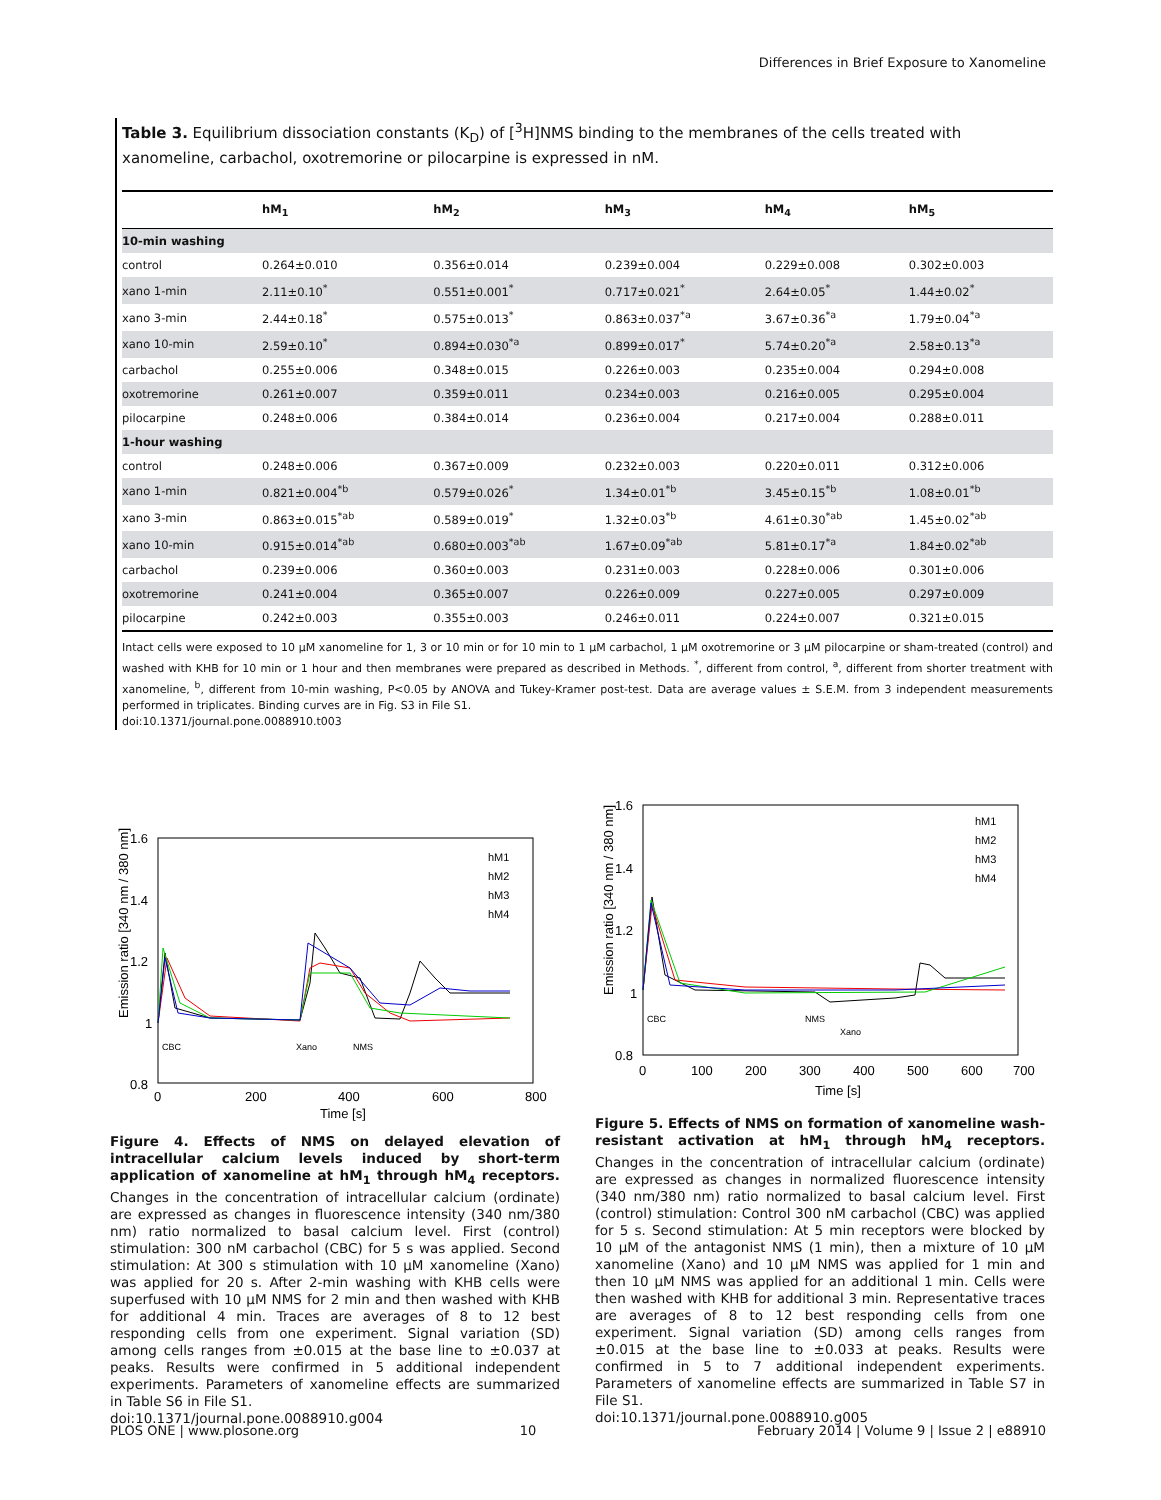Differences in Brief Exposure to Xanomeline
Table 3. Equilibrium dissociation constants (K<sub>D</sub>) of [<sup>3</sup>H]NMS binding to the membranes of the cells treated with xanomeline, carbachol, oxotremorine or pilocarpine is expressed in nM.
| | hM<sub>1</sub> | hM<sub>2</sub> | hM<sub>3</sub> | hM<sub>4</sub> | hM<sub>5</sub> |
| --- | --- | --- | --- | --- | --- |
| 10-min washing | | | | | |
| control | 0.264±0.010 | 0.356±0.014 | 0.239±0.004 | 0.229±0.008 | 0.302±0.003 |
| xano 1-min | 2.11±0.10<sup>*</sup> | 0.551±0.001<sup>*</sup> | 0.717±0.021<sup>*</sup> | 2.64±0.05<sup>*</sup> | 1.44±0.02<sup>*</sup> |
| xano 3-min | 2.44±0.18<sup>*</sup> | 0.575±0.013<sup>*</sup> | 0.863±0.037<sup>*a</sup> | 3.67±0.36<sup>*a</sup> | 1.79±0.04<sup>*a</sup> |
| xano 10-min | 2.59±0.10<sup>*</sup> | 0.894±0.030<sup>*a</sup> | 0.899±0.017<sup>*</sup> | 5.74±0.20<sup>*a</sup> | 2.58±0.13<sup>*a</sup> |
| carbachol | 0.255±0.006 | 0.348±0.015 | 0.226±0.003 | 0.235±0.004 | 0.294±0.008 |
| oxotremorine | 0.261±0.007 | 0.359±0.011 | 0.234±0.003 | 0.216±0.005 | 0.295±0.004 |
| pilocarpine | 0.248±0.006 | 0.384±0.014 | 0.236±0.004 | 0.217±0.004 | 0.288±0.011 |
| 1-hour washing | | | | | |
| control | 0.248±0.006 | 0.367±0.009 | 0.232±0.003 | 0.220±0.011 | 0.312±0.006 |
| xano 1-min | 0.821±0.004<sup>*b</sup> | 0.579±0.026<sup>*</sup> | 1.34±0.01<sup>*b</sup> | 3.45±0.15<sup>*b</sup> | 1.08±0.01<sup>*b</sup> |
| xano 3-min | 0.863±0.015<sup>*ab</sup> | 0.589±0.019<sup>*</sup> | 1.32±0.03<sup>*b</sup> | 4.61±0.30<sup>*ab</sup> | 1.45±0.02<sup>*ab</sup> |
| xano 10-min | 0.915±0.014<sup>*ab</sup> | 0.680±0.003<sup>*ab</sup> | 1.67±0.09<sup>*ab</sup> | 5.81±0.17<sup>*a</sup> | 1.84±0.02<sup>*ab</sup> |
| carbachol | 0.239±0.006 | 0.360±0.003 | 0.231±0.003 | 0.228±0.006 | 0.301±0.006 |
| oxotremorine | 0.241±0.004 | 0.365±0.007 | 0.226±0.009 | 0.227±0.005 | 0.297±0.009 |
| pilocarpine | 0.242±0.003 | 0.355±0.003 | 0.246±0.011 | 0.224±0.007 | 0.321±0.015 |
Intact cells were exposed to 10 μM xanomeline for 1, 3 or 10 min or for 10 min to 1 μM carbachol, 1 μM oxotremorine or 3 μM pilocarpine or sham-treated (control) and washed with KHB for 10 min or 1 hour and then membranes were prepared as described in Methods. <sup>*</sup>, different from control, <sup>a</sup>, different from shorter treatment with xanomeline, <sup>b</sup>, different from 10-min washing, P<0.05 by ANOVA and Tukey-Kramer post-test. Data are average values ± S.E.M. from 3 independent measurements performed in triplicates. Binding curves are in Fig. S3 in File S1.
doi:10.1371/journal.pone.0088910.t003
Emission ratio [340 nm / 380 nm]
1.6
1.4
1.2
1
0.8
0
200
400
600
800
Time [s]
CBC
Xano
NMS
hM1
hM2
hM3
hM4
Figure 4. Effects of NMS on delayed elevation of intracellular calcium levels induced by short-term application of xanomeline at hM<sub>1</sub> through hM<sub>4</sub> receptors. Changes in the concentration of intracellular calcium (ordinate) are expressed as changes in fluorescence intensity (340 nm/380 nm) ratio normalized to basal calcium level. First (control) stimulation: 300 nM carbachol (CBC) for 5 s was applied. Second stimulation: At 300 s stimulation with 10 μM xanomeline (Xano) was applied for 20 s. After 2-min washing with KHB cells were superfused with 10 μM NMS for 2 min and then washed with KHB for additional 4 min. Traces are averages of 8 to 12 best responding cells from one experiment. Signal variation (SD) among cells ranges from ±0.015 at the base line to ±0.037 at peaks. Results were confirmed in 5 additional independent experiments. Parameters of xanomeline effects are summarized in Table S6 in File S1.
doi:10.1371/journal.pone.0088910.g004
Emission ratio [340 nm / 380 nm]
1.6
1.4
1.2
1
0.8
0
100
200
300
400
500
600
700
Time [s]
CBC
NMS
Xano
hM1
hM2
hM3
hM4
Figure 5. Effects of NMS on formation of xanomeline wash-resistant activation at hM<sub>1</sub> through hM<sub>4</sub> receptors. Changes in the concentration of intracellular calcium (ordinate) are expressed as changes in normalized fluorescence intensity (340 nm/380 nm) ratio normalized to basal calcium level. First (control) stimulation: Control 300 nM carbachol (CBC) was applied for 5 s. Second stimulation: At 5 min receptors were blocked by 10 μM of the antagonist NMS (1 min), then a mixture of 10 μM xanomeline (Xano) and 10 μM NMS was applied for 1 min and then 10 μM NMS was applied for an additional 1 min. Cells were then washed with KHB for additional 3 min. Representative traces are averages of 8 to 12 best responding cells from one experiment. Signal variation (SD) among cells ranges from ±0.015 at the base line to ±0.033 at peaks. Results were confirmed in 5 to 7 additional independent experiments. Parameters of xanomeline effects are summarized in Table S7 in File S1.
doi:10.1371/journal.pone.0088910.g005
PLOS ONE | www.plosone.org 10 February 2014 | Volume 9 | Issue 2 | e88910